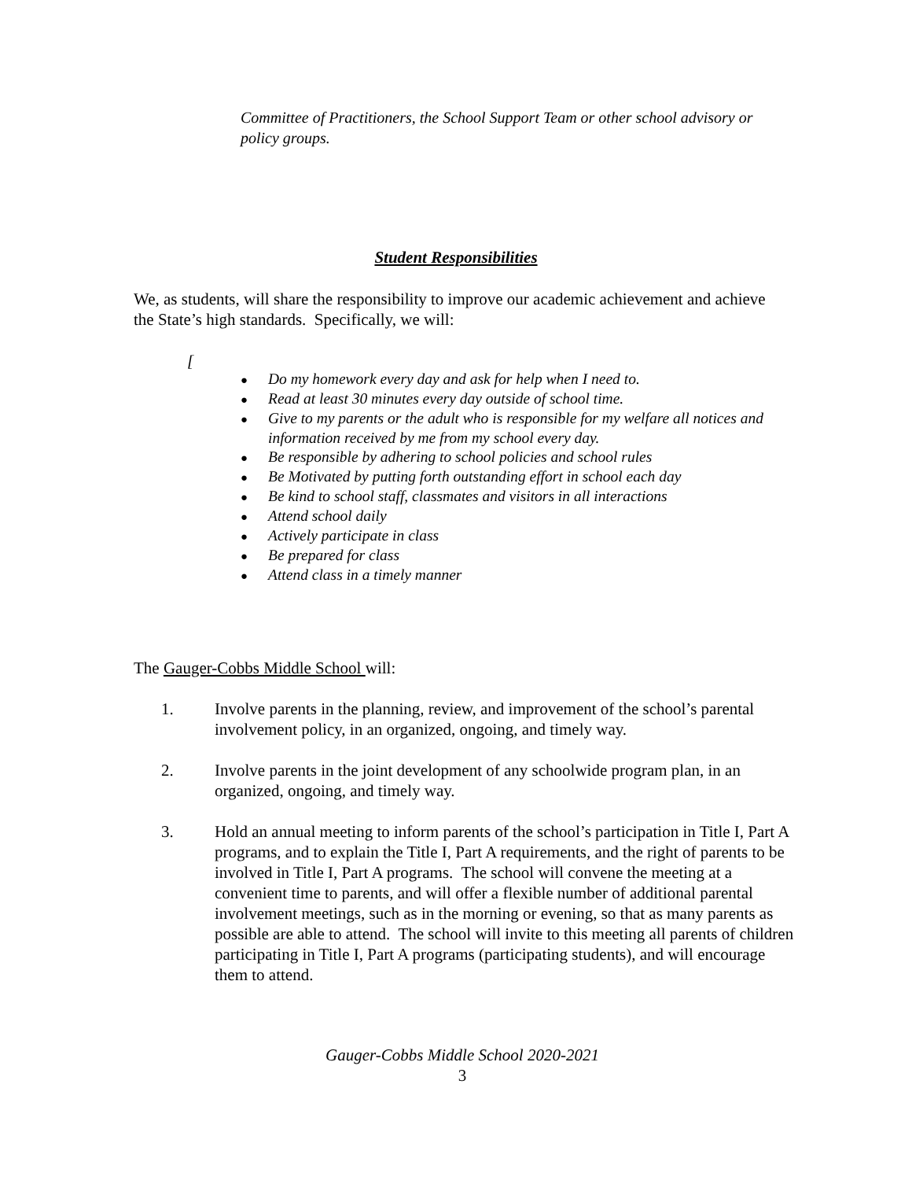Committee of Practitioners, the School Support Team or other school advisory or policy groups.
Student Responsibilities
We, as students, will share the responsibility to improve our academic achievement and achieve the State’s high standards. Specifically, we will:
[
● Do my homework every day and ask for help when I need to.
● Read at least 30 minutes every day outside of school time.
● Give to my parents or the adult who is responsible for my welfare all notices and information received by me from my school every day.
● Be responsible by adhering to school policies and school rules
● Be Motivated by putting forth outstanding effort in school each day
● Be kind to school staff, classmates and visitors in all interactions
● Attend school daily
● Actively participate in class
● Be prepared for class
● Attend class in a timely manner
The Gauger-Cobbs Middle School will:
1. Involve parents in the planning, review, and improvement of the school’s parental involvement policy, in an organized, ongoing, and timely way.
2. Involve parents in the joint development of any schoolwide program plan, in an organized, ongoing, and timely way.
3. Hold an annual meeting to inform parents of the school’s participation in Title I, Part A programs, and to explain the Title I, Part A requirements, and the right of parents to be involved in Title I, Part A programs. The school will convene the meeting at a convenient time to parents, and will offer a flexible number of additional parental involvement meetings, such as in the morning or evening, so that as many parents as possible are able to attend. The school will invite to this meeting all parents of children participating in Title I, Part A programs (participating students), and will encourage them to attend.
Gauger-Cobbs Middle School 2020-2021
3